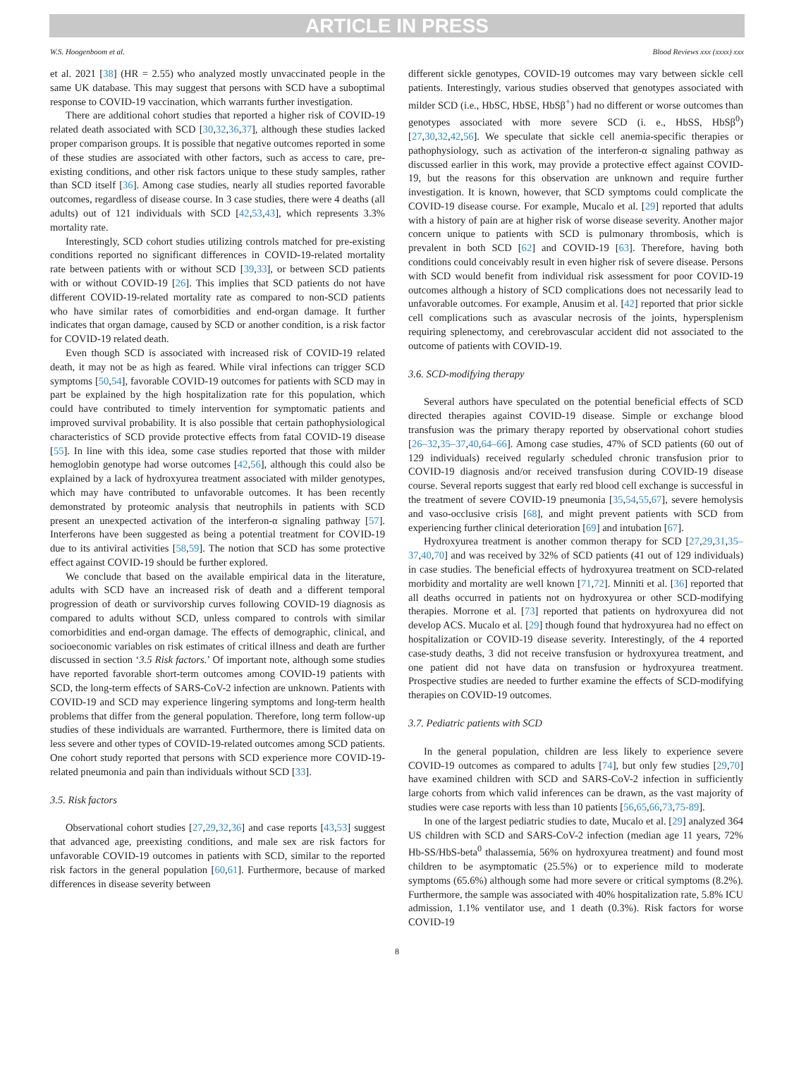ARTICLE IN PRESS
W.S. Hoogenboom et al. Blood Reviews xxx (xxxx) xxx
et al. 2021 [38] (HR = 2.55) who analyzed mostly unvaccinated people in the same UK database. This may suggest that persons with SCD have a suboptimal response to COVID-19 vaccination, which warrants further investigation.
There are additional cohort studies that reported a higher risk of COVID-19 related death associated with SCD [30,32,36,37], although these studies lacked proper comparison groups. It is possible that negative outcomes reported in some of these studies are associated with other factors, such as access to care, pre-existing conditions, and other risk factors unique to these study samples, rather than SCD itself [36]. Among case studies, nearly all studies reported favorable outcomes, regardless of disease course. In 3 case studies, there were 4 deaths (all adults) out of 121 individuals with SCD [42,53,43], which represents 3.3% mortality rate.
Interestingly, SCD cohort studies utilizing controls matched for pre-existing conditions reported no significant differences in COVID-19-related mortality rate between patients with or without SCD [39,33], or between SCD patients with or without COVID-19 [26]. This implies that SCD patients do not have different COVID-19-related mortality rate as compared to non-SCD patients who have similar rates of comorbidities and end-organ damage. It further indicates that organ damage, caused by SCD or another condition, is a risk factor for COVID-19 related death.
Even though SCD is associated with increased risk of COVID-19 related death, it may not be as high as feared. While viral infections can trigger SCD symptoms [50,54], favorable COVID-19 outcomes for patients with SCD may in part be explained by the high hospitalization rate for this population, which could have contributed to timely intervention for symptomatic patients and improved survival probability. It is also possible that certain pathophysiological characteristics of SCD provide protective effects from fatal COVID-19 disease [55]. In line with this idea, some case studies reported that those with milder hemoglobin genotype had worse outcomes [42,56], although this could also be explained by a lack of hydroxyurea treatment associated with milder genotypes, which may have contributed to unfavorable outcomes. It has been recently demonstrated by proteomic analysis that neutrophils in patients with SCD present an unexpected activation of the interferon-α signaling pathway [57]. Interferons have been suggested as being a potential treatment for COVID-19 due to its antiviral activities [58,59]. The notion that SCD has some protective effect against COVID-19 should be further explored.
We conclude that based on the available empirical data in the literature, adults with SCD have an increased risk of death and a different temporal progression of death or survivorship curves following COVID-19 diagnosis as compared to adults without SCD, unless compared to controls with similar comorbidities and end-organ damage. The effects of demographic, clinical, and socioeconomic variables on risk estimates of critical illness and death are further discussed in section ‘3.5 Risk factors.’ Of important note, although some studies have reported favorable short-term outcomes among COVID-19 patients with SCD, the long-term effects of SARS-CoV-2 infection are unknown. Patients with COVID-19 and SCD may experience lingering symptoms and long-term health problems that differ from the general population. Therefore, long term follow-up studies of these individuals are warranted. Furthermore, there is limited data on less severe and other types of COVID-19-related outcomes among SCD patients. One cohort study reported that persons with SCD experience more COVID-19-related pneumonia and pain than individuals without SCD [33].
3.5. Risk factors
Observational cohort studies [27,29,32,36] and case reports [43,53] suggest that advanced age, preexisting conditions, and male sex are risk factors for unfavorable COVID-19 outcomes in patients with SCD, similar to the reported risk factors in the general population [60,61]. Furthermore, because of marked differences in disease severity between
different sickle genotypes, COVID-19 outcomes may vary between sickle cell patients. Interestingly, various studies observed that genotypes associated with milder SCD (i.e., HbSC, HbSE, HbSβ<sup>+</sup>) had no different or worse outcomes than genotypes associated with more severe SCD (i. e., HbSS, HbSβ<sup>0</sup>) [27,30,32,42,56]. We speculate that sickle cell anemia-specific therapies or pathophysiology, such as activation of the interferon-α signaling pathway as discussed earlier in this work, may provide a protective effect against COVID-19, but the reasons for this observation are unknown and require further investigation. It is known, however, that SCD symptoms could complicate the COVID-19 disease course. For example, Mucalo et al. [29] reported that adults with a history of pain are at higher risk of worse disease severity. Another major concern unique to patients with SCD is pulmonary thrombosis, which is prevalent in both SCD [62] and COVID-19 [63]. Therefore, having both conditions could conceivably result in even higher risk of severe disease. Persons with SCD would benefit from individual risk assessment for poor COVID-19 outcomes although a history of SCD complications does not necessarily lead to unfavorable outcomes. For example, Anusim et al. [42] reported that prior sickle cell complications such as avascular necrosis of the joints, hypersplenism requiring splenectomy, and cerebrovascular accident did not associated to the outcome of patients with COVID-19.
3.6. SCD-modifying therapy
Several authors have speculated on the potential beneficial effects of SCD directed therapies against COVID-19 disease. Simple or exchange blood transfusion was the primary therapy reported by observational cohort studies [26–32,35–37,40,64–66]. Among case studies, 47% of SCD patients (60 out of 129 individuals) received regularly scheduled chronic transfusion prior to COVID-19 diagnosis and/or received transfusion during COVID-19 disease course. Several reports suggest that early red blood cell exchange is successful in the treatment of severe COVID-19 pneumonia [35,54,55,67], severe hemolysis and vaso-occlusive crisis [68], and might prevent patients with SCD from experiencing further clinical deterioration [69] and intubation [67].
Hydroxyurea treatment is another common therapy for SCD [27,29,31,35–37,40,70] and was received by 32% of SCD patients (41 out of 129 individuals) in case studies. The beneficial effects of hydroxyurea treatment on SCD-related morbidity and mortality are well known [71,72]. Minniti et al. [36] reported that all deaths occurred in patients not on hydroxyurea or other SCD-modifying therapies. Morrone et al. [73] reported that patients on hydroxyurea did not develop ACS. Mucalo et al. [29] though found that hydroxyurea had no effect on hospitalization or COVID-19 disease severity. Interestingly, of the 4 reported case-study deaths, 3 did not receive transfusion or hydroxyurea treatment, and one patient did not have data on transfusion or hydroxyurea treatment. Prospective studies are needed to further examine the effects of SCD-modifying therapies on COVID-19 outcomes.
3.7. Pediatric patients with SCD
In the general population, children are less likely to experience severe COVID-19 outcomes as compared to adults [74], but only few studies [29,70] have examined children with SCD and SARS-CoV-2 infection in sufficiently large cohorts from which valid inferences can be drawn, as the vast majority of studies were case reports with less than 10 patients [56,65,66,73,75-89].
In one of the largest pediatric studies to date, Mucalo et al. [29] analyzed 364 US children with SCD and SARS-CoV-2 infection (median age 11 years, 72% Hb-SS/HbS-beta<sup>0</sup> thalassemia, 56% on hydroxyurea treatment) and found most children to be asymptomatic (25.5%) or to experience mild to moderate symptoms (65.6%) although some had more severe or critical symptoms (8.2%). Furthermore, the sample was associated with 40% hospitalization rate, 5.8% ICU admission, 1.1% ventilator use, and 1 death (0.3%). Risk factors for worse COVID-19
8